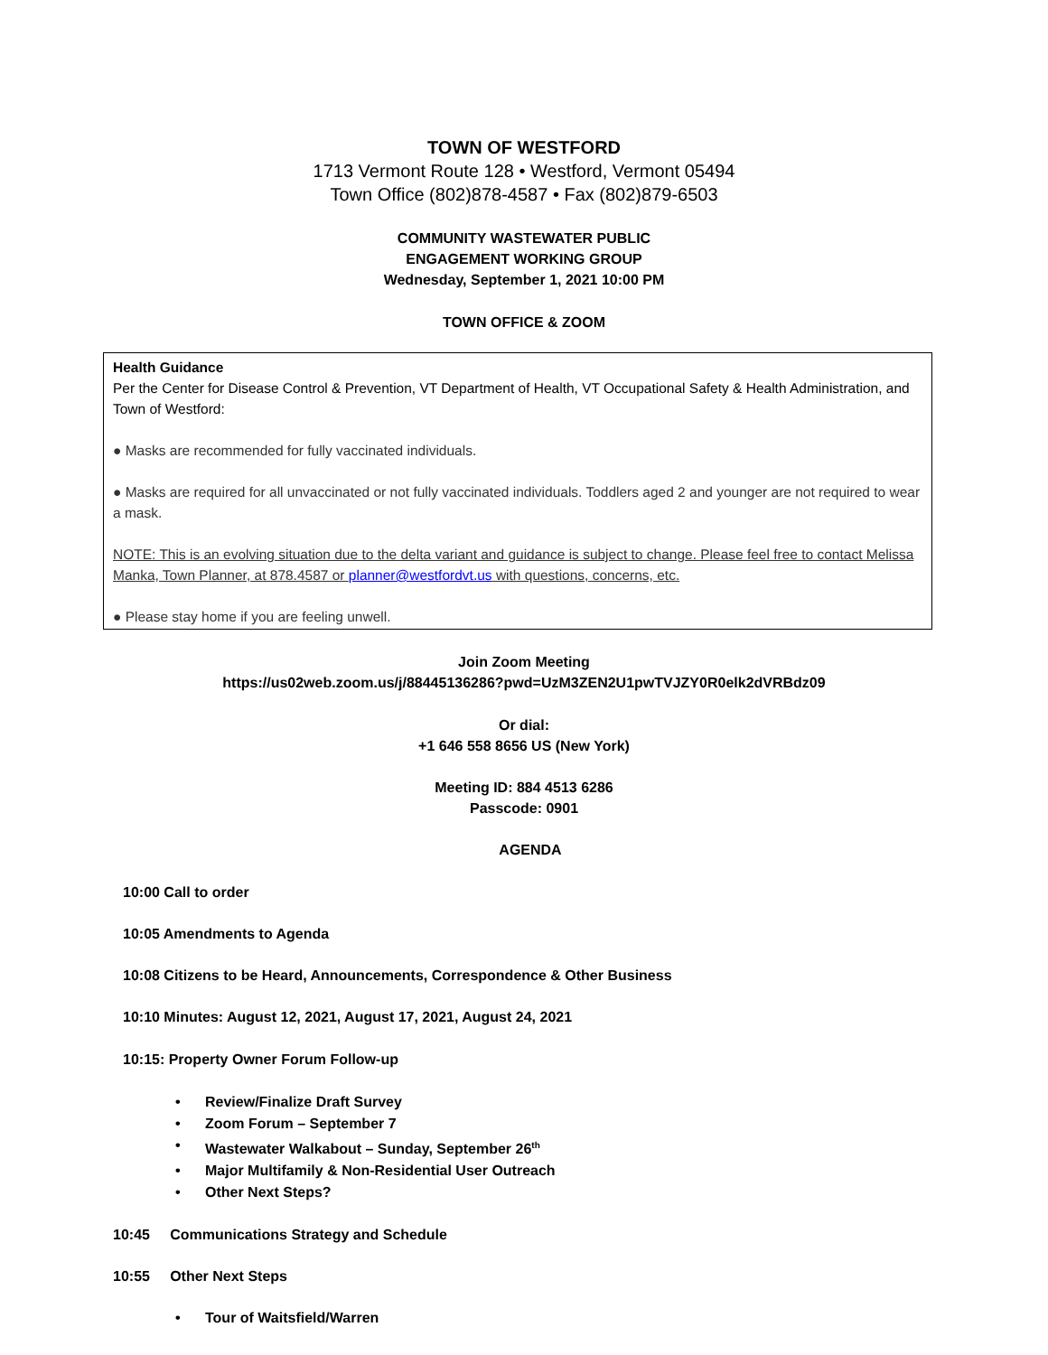TOWN OF WESTFORD
1713 Vermont Route 128 • Westford, Vermont 05494
Town Office (802)878-4587 • Fax (802)879-6503
COMMUNITY WASTEWATER PUBLIC
ENGAGEMENT WORKING GROUP
Wednesday, September 1, 2021 10:00 PM
TOWN OFFICE & ZOOM
Health Guidance
Per the Center for Disease Control & Prevention, VT Department of Health, VT Occupational Safety & Health Administration, and Town of Westford:
● Masks are recommended for fully vaccinated individuals.
● Masks are required for all unvaccinated or not fully vaccinated individuals. Toddlers aged 2 and younger are not required to wear a mask.
NOTE: This is an evolving situation due to the delta variant and guidance is subject to change. Please feel free to contact Melissa Manka, Town Planner, at 878.4587 or planner@westfordvt.us with questions, concerns, etc.
● Please stay home if you are feeling unwell.
Join Zoom Meeting
https://us02web.zoom.us/j/88445136286?pwd=UzM3ZEN2U1pwTVJZY0R0elk2dVRBdz09
Or dial:
+1 646 558 8656 US (New York)
Meeting ID: 884 4513 6286
Passcode: 0901
AGENDA
10:00 Call to order
10:05 Amendments to Agenda
10:08 Citizens to be Heard, Announcements, Correspondence & Other Business
10:10 Minutes: August 12, 2021, August 17, 2021, August 24, 2021
10:15: Property Owner Forum Follow-up
• Review/Finalize Draft Survey
• Zoom Forum – September 7
• Wastewater Walkabout – Sunday, September 26<sup>th</sup>
• Major Multifamily & Non-Residential User Outreach
• Other Next Steps?
10:45 Communications Strategy and Schedule
10:55 Other Next Steps
• Tour of Waitsfield/Warren